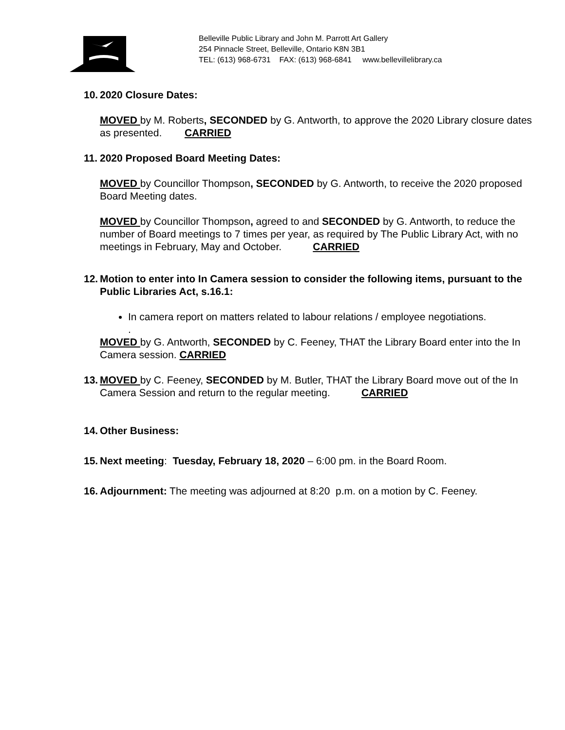Belleville Public Library and John M. Parrott Art Gallery
254 Pinnacle Street, Belleville, Ontario K8N 3B1
TEL: (613) 968-6731 FAX: (613) 968-6841 www.bellevillelibrary.ca
10.
2020 Closure Dates:
MOVED by M. Roberts, SECONDED by G. Antworth, to approve the 2020 Library closure dates as presented. CARRIED
11. 2020 Proposed Board Meeting Dates:
MOVED by Councillor Thompson, SECONDED by G. Antworth, to receive the 2020 proposed Board Meeting dates.
MOVED by Councillor Thompson, agreed to and SECONDED by G. Antworth, to reduce the number of Board meetings to 7 times per year, as required by The Public Library Act, with no meetings in February, May and October. CARRIED
12. Motion to enter into In Camera session to consider the following items, pursuant to the Public Libraries Act, s.16.1:
In camera report on matters related to labour relations / employee negotiations.
.
MOVED by G. Antworth, SECONDED by C. Feeney, THAT the Library Board enter into the In Camera session. CARRIED
13.
MOVED by C. Feeney, SECONDED by M. Butler, THAT the Library Board move out of the In Camera Session and return to the regular meeting. CARRIED
14. Other Business:
15.
Next meeting: Tuesday, February 18, 2020 – 6:00 pm. in the Board Room.
16.
Adjournment: The meeting was adjourned at 8:20 p.m. on a motion by C. Feeney.